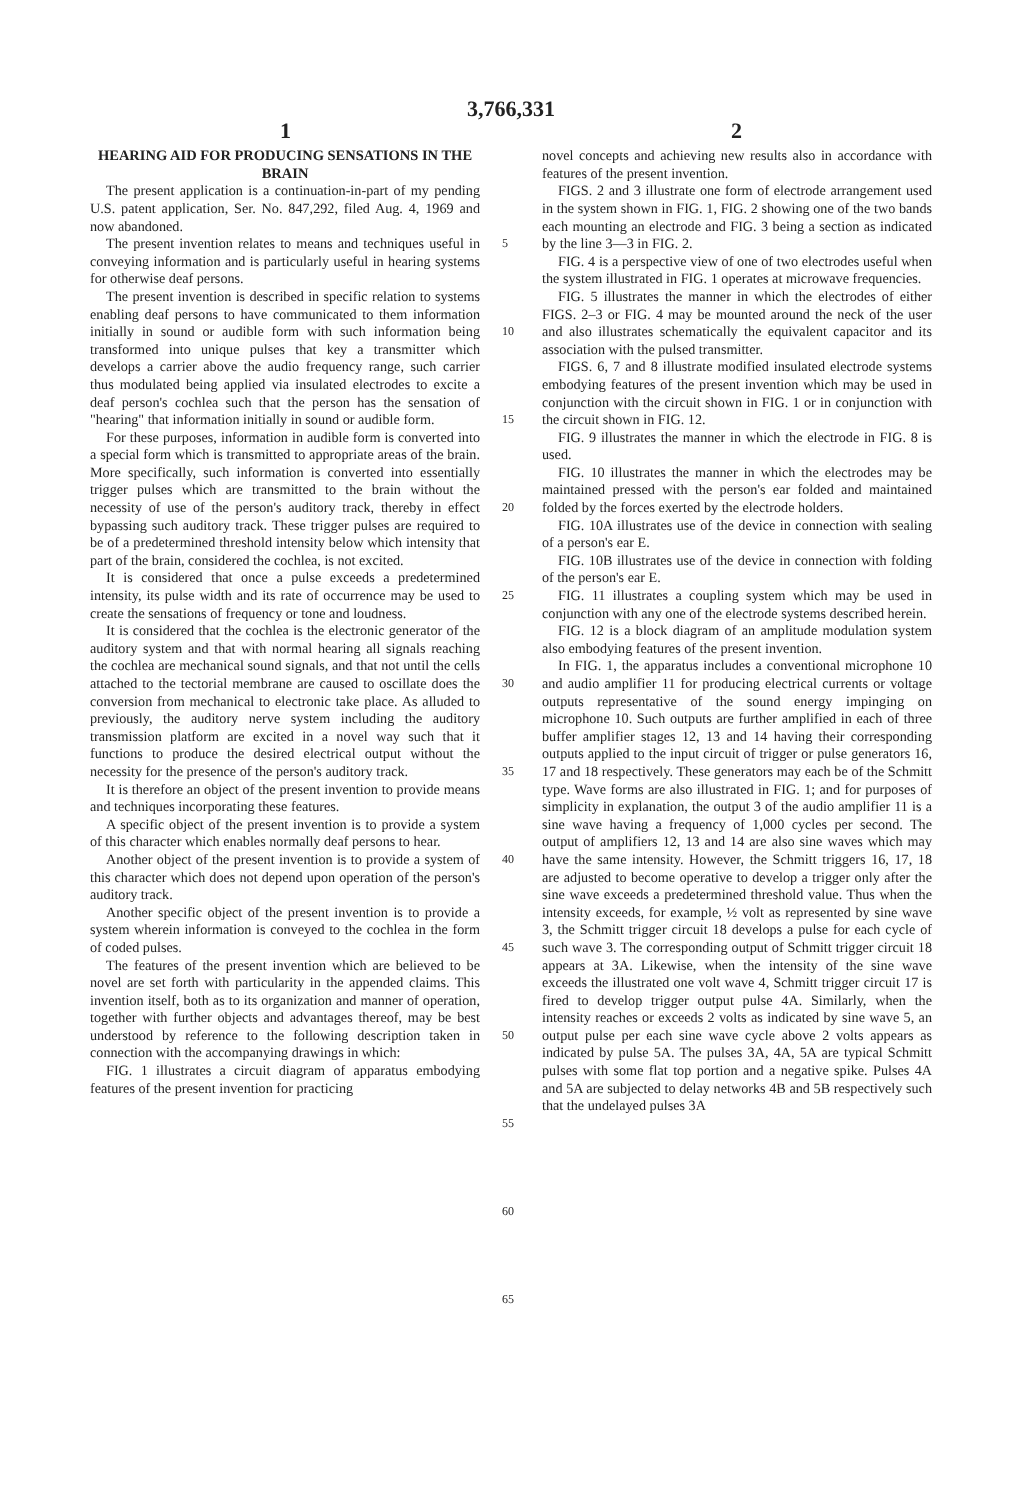3,766,331
1 2
HEARING AID FOR PRODUCING SENSATIONS IN THE BRAIN
The present application is a continuation-in-part of my pending U.S. patent application, Ser. No. 847,292, filed Aug. 4, 1969 and now abandoned.
The present invention relates to means and techniques useful in conveying information and is particularly useful in hearing systems for otherwise deaf persons.
The present invention is described in specific relation to systems enabling deaf persons to have communicated to them information initially in sound or audible form with such information being transformed into unique pulses that key a transmitter which develops a carrier above the audio frequency range, such carrier thus modulated being applied via insulated electrodes to excite a deaf person's cochlea such that the person has the sensation of "hearing" that information initially in sound or audible form.
For these purposes, information in audible form is converted into a special form which is transmitted to appropriate areas of the brain. More specifically, such information is converted into essentially trigger pulses which are transmitted to the brain without the necessity of use of the person's auditory track, thereby in effect bypassing such auditory track. These trigger pulses are required to be of a predetermined threshold intensity below which intensity that part of the brain, considered the cochlea, is not excited.
It is considered that once a pulse exceeds a predetermined intensity, its pulse width and its rate of occurrence may be used to create the sensations of frequency or tone and loudness.
It is considered that the cochlea is the electronic generator of the auditory system and that with normal hearing all signals reaching the cochlea are mechanical sound signals, and that not until the cells attached to the tectorial membrane are caused to oscillate does the conversion from mechanical to electronic take place. As alluded to previously, the auditory nerve system including the auditory transmission platform are excited in a novel way such that it functions to produce the desired electrical output without the necessity for the presence of the person's auditory track.
It is therefore an object of the present invention to provide means and techniques incorporating these features.
A specific object of the present invention is to provide a system of this character which enables normally deaf persons to hear.
Another object of the present invention is to provide a system of this character which does not depend upon operation of the person's auditory track.
Another specific object of the present invention is to provide a system wherein information is conveyed to the cochlea in the form of coded pulses.
The features of the present invention which are believed to be novel are set forth with particularity in the appended claims. This invention itself, both as to its organization and manner of operation, together with further objects and advantages thereof, may be best understood by reference to the following description taken in connection with the accompanying drawings in which:
FIG. 1 illustrates a circuit diagram of apparatus embodying features of the present invention for practicing
5
10
15
20
25
30
35
40
45
50
55
60
65
novel concepts and achieving new results also in accordance with features of the present invention.
FIGS. 2 and 3 illustrate one form of electrode arrangement used in the system shown in FIG. 1, FIG. 2 showing one of the two bands each mounting an electrode and FIG. 3 being a section as indicated by the line 3—3 in FIG. 2.
FIG. 4 is a perspective view of one of two electrodes useful when the system illustrated in FIG. 1 operates at microwave frequencies.
FIG. 5 illustrates the manner in which the electrodes of either FIGS. 2–3 or FIG. 4 may be mounted around the neck of the user and also illustrates schematically the equivalent capacitor and its association with the pulsed transmitter.
FIGS. 6, 7 and 8 illustrate modified insulated electrode systems embodying features of the present invention which may be used in conjunction with the circuit shown in FIG. 1 or in conjunction with the circuit shown in FIG. 12.
FIG. 9 illustrates the manner in which the electrode in FIG. 8 is used.
FIG. 10 illustrates the manner in which the electrodes may be maintained pressed with the person's ear folded and maintained folded by the forces exerted by the electrode holders.
FIG. 10A illustrates use of the device in connection with sealing of a person's ear E.
FIG. 10B illustrates use of the device in connection with folding of the person's ear E.
FIG. 11 illustrates a coupling system which may be used in conjunction with any one of the electrode systems described herein.
FIG. 12 is a block diagram of an amplitude modulation system also embodying features of the present invention.
In FIG. 1, the apparatus includes a conventional microphone 10 and audio amplifier 11 for producing electrical currents or voltage outputs representative of the sound energy impinging on microphone 10. Such outputs are further amplified in each of three buffer amplifier stages 12, 13 and 14 having their corresponding outputs applied to the input circuit of trigger or pulse generators 16, 17 and 18 respectively. These generators may each be of the Schmitt type. Wave forms are also illustrated in FIG. 1; and for purposes of simplicity in explanation, the output 3 of the audio amplifier 11 is a sine wave having a frequency of 1,000 cycles per second. The output of amplifiers 12, 13 and 14 are also sine waves which may have the same intensity. However, the Schmitt triggers 16, 17, 18 are adjusted to become operative to develop a trigger only after the sine wave exceeds a predetermined threshold value. Thus when the intensity exceeds, for example, ½ volt as represented by sine wave 3, the Schmitt trigger circuit 18 develops a pulse for each cycle of such wave 3. The corresponding output of Schmitt trigger circuit 18 appears at 3A. Likewise, when the intensity of the sine wave exceeds the illustrated one volt wave 4, Schmitt trigger circuit 17 is fired to develop trigger output pulse 4A. Similarly, when the intensity reaches or exceeds 2 volts as indicated by sine wave 5, an output pulse per each sine wave cycle above 2 volts appears as indicated by pulse 5A. The pulses 3A, 4A, 5A are typical Schmitt pulses with some flat top portion and a negative spike. Pulses 4A and 5A are subjected to delay networks 4B and 5B respectively such that the undelayed pulses 3A